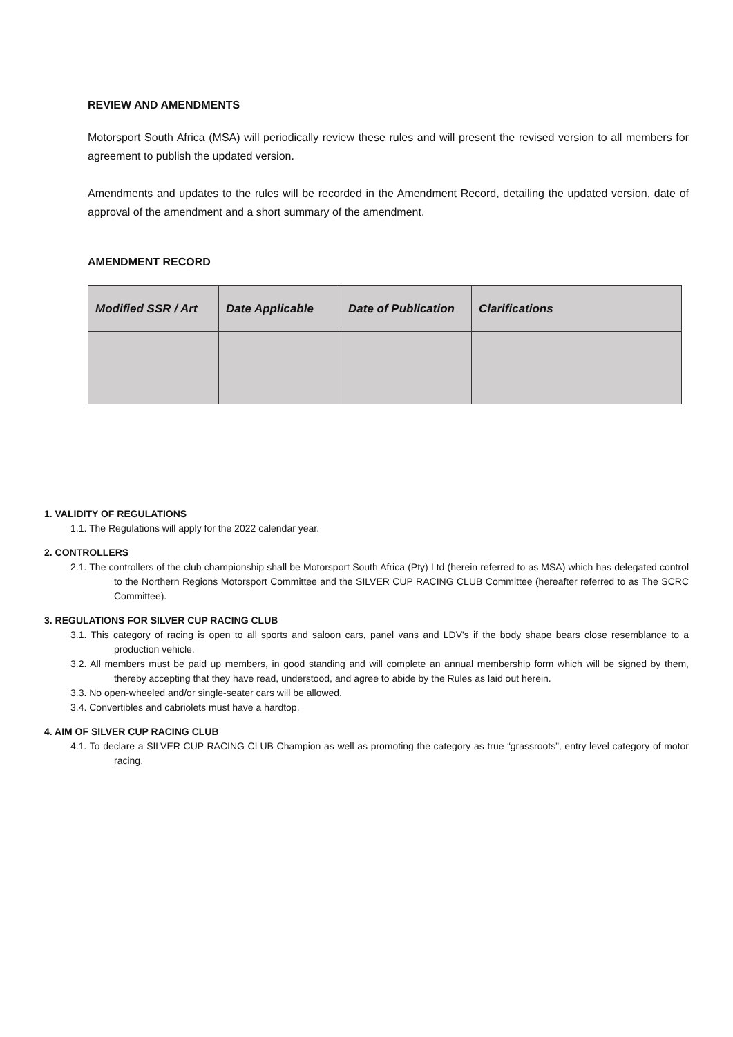REVIEW AND AMENDMENTS
Motorsport South Africa (MSA) will periodically review these rules and will present the revised version to all members for agreement to publish the updated version.
Amendments and updates to the rules will be recorded in the Amendment Record, detailing the updated version, date of approval of the amendment and a short summary of the amendment.
AMENDMENT RECORD
| Modified SSR / Art | Date Applicable | Date of Publication | Clarifications |
| --- | --- | --- | --- |
1. VALIDITY OF REGULATIONS
1.1. The Regulations will apply for the 2022 calendar year.
2. CONTROLLERS
2.1. The controllers of the club championship shall be Motorsport South Africa (Pty) Ltd (herein referred to as MSA) which has delegated control to the Northern Regions Motorsport Committee and the SILVER CUP RACING CLUB Committee (hereafter referred to as The SCRC Committee).
3. REGULATIONS FOR SILVER CUP RACING CLUB
3.1. This category of racing is open to all sports and saloon cars, panel vans and LDV's if the body shape bears close resemblance to a production vehicle.
3.2. All members must be paid up members, in good standing and will complete an annual membership form which will be signed by them, thereby accepting that they have read, understood, and agree to abide by the Rules as laid out herein.
3.3. No open-wheeled and/or single-seater cars will be allowed.
3.4. Convertibles and cabriolets must have a hardtop.
4. AIM OF SILVER CUP RACING CLUB
4.1. To declare a SILVER CUP RACING CLUB Champion as well as promoting the category as true “grassroots”, entry level category of motor racing.